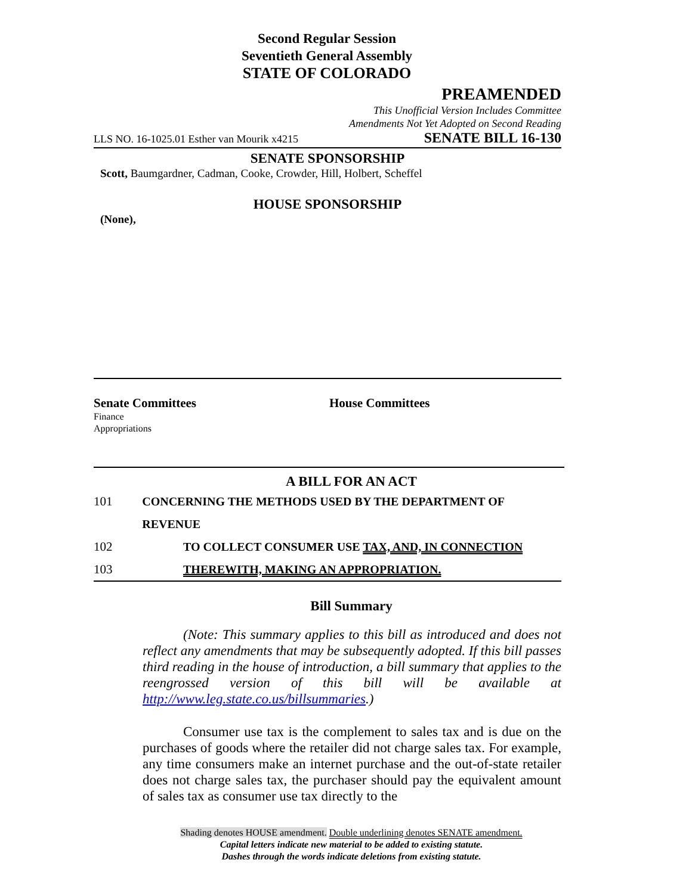Second Regular Session
Seventieth General Assembly
STATE OF COLORADO
PREAMENDED
This Unofficial Version Includes Committee
Amendments Not Yet Adopted on Second Reading
LLS NO. 16-1025.01 Esther van Mourik x4215 SENATE BILL 16-130
SENATE SPONSORSHIP
Scott, Baumgardner, Cadman, Cooke, Crowder, Hill, Holbert, Scheffel
HOUSE SPONSORSHIP
(None),
Senate Committees
Finance
Appropriations
House Committees
A BILL FOR AN ACT
101 CONCERNING THE METHODS USED BY THE DEPARTMENT OF REVENUE
102 TO COLLECT CONSUMER USE TAX, AND, IN CONNECTION
103 THEREWITH, MAKING AN APPROPRIATION.
Bill Summary
(Note: This summary applies to this bill as introduced and does not reflect any amendments that may be subsequently adopted. If this bill passes third reading in the house of introduction, a bill summary that applies to the reengrossed version of this bill will be available at http://www.leg.state.co.us/billsummaries.)
Consumer use tax is the complement to sales tax and is due on the purchases of goods where the retailer did not charge sales tax. For example, any time consumers make an internet purchase and the out-of-state retailer does not charge sales tax, the purchaser should pay the equivalent amount of sales tax as consumer use tax directly to the
Shading denotes HOUSE amendment. Double underlining denotes SENATE amendment.
Capital letters indicate new material to be added to existing statute.
Dashes through the words indicate deletions from existing statute.